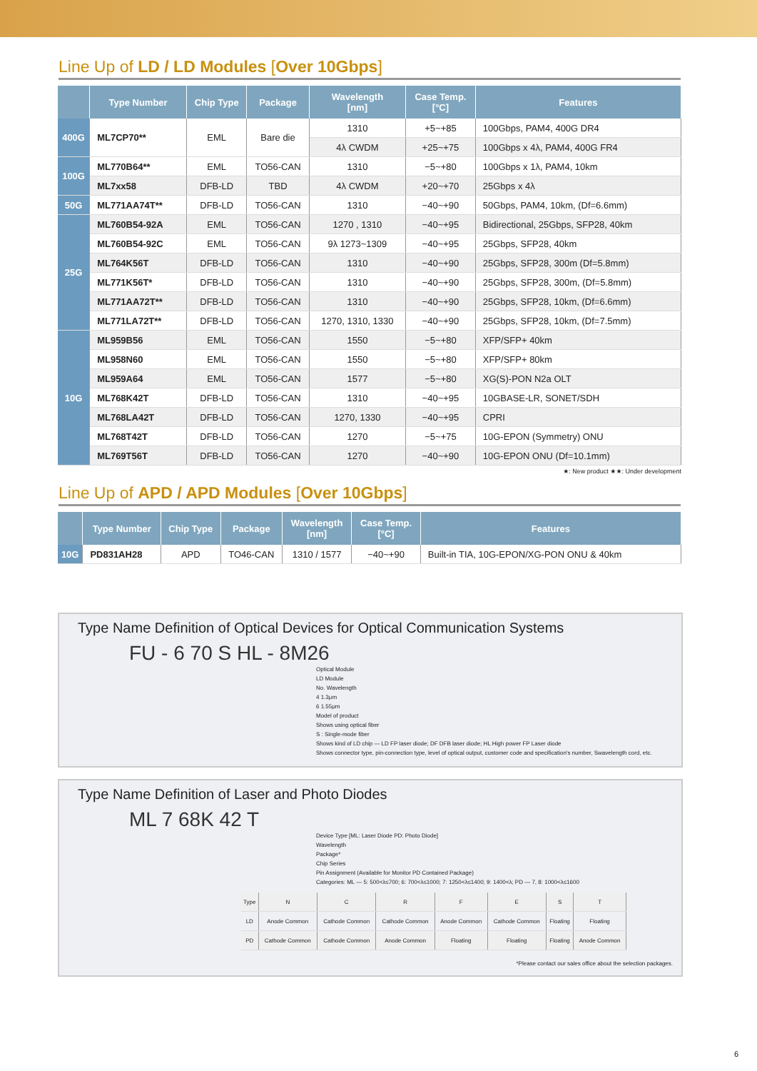Line Up of LD / LD Modules [Over 10Gbps]
| | Type Number | Chip Type | Package | Wavelength [nm] | Case Temp. [°C] | Features |
| --- | --- | --- | --- | --- | --- | --- |
| 400G | ML7CP70** | EML | Bare die | 1310 | +5~+85 | 100Gbps, PAM4, 400G DR4 |
| | | | | 4λ CWDM | +25~+75 | 100Gbps x 4λ, PAM4, 400G FR4 |
| 100G | ML770B64** | EML | TO56-CAN | 1310 | −5~+80 | 100Gbps x 1λ, PAM4, 10km |
| | ML7xx58 | DFB-LD | TBD | 4λ CWDM | +20~+70 | 25Gbps x 4λ |
| 50G | ML771AA74T** | DFB-LD | TO56-CAN | 1310 | −40~+90 | 50Gbps, PAM4, 10km, (Df=6.6mm) |
| 25G | ML760B54-92A | EML | TO56-CAN | 1270 , 1310 | −40~+95 | Bidirectional, 25Gbps, SFP28, 40km |
| | ML760B54-92C | EML | TO56-CAN | 9λ 1273~1309 | −40~+95 | 25Gbps, SFP28, 40km |
| | ML764K56T | DFB-LD | TO56-CAN | 1310 | −40~+90 | 25Gbps, SFP28, 300m (Df=5.8mm) |
| | ML771K56T* | DFB-LD | TO56-CAN | 1310 | −40~+90 | 25Gbps, SFP28, 300m, (Df=5.8mm) |
| | ML771AA72T** | DFB-LD | TO56-CAN | 1310 | −40~+90 | 25Gbps, SFP28, 10km, (Df=6.6mm) |
| | ML771LA72T** | DFB-LD | TO56-CAN | 1270, 1310, 1330 | −40~+90 | 25Gbps, SFP28, 10km, (Df=7.5mm) |
| 10G | ML959B56 | EML | TO56-CAN | 1550 | −5~+80 | XFP/SFP+ 40km |
| | ML958N60 | EML | TO56-CAN | 1550 | −5~+80 | XFP/SFP+ 80km |
| | ML959A64 | EML | TO56-CAN | 1577 | −5~+80 | XG(S)-PON N2a OLT |
| | ML768K42T | DFB-LD | TO56-CAN | 1310 | −40~+95 | 10GBASE-LR, SONET/SDH |
| | ML768LA42T | DFB-LD | TO56-CAN | 1270, 1330 | −40~+95 | CPRI |
| | ML768T42T | DFB-LD | TO56-CAN | 1270 | −5~+75 | 10G-EPON (Symmetry) ONU |
| | ML769T56T | DFB-LD | TO56-CAN | 1270 | −40~+90 | 10G-EPON ONU (Df=10.1mm) |
★: New product ★★: Under development
Line Up of APD / APD Modules [Over 10Gbps]
| | Type Number | Chip Type | Package | Wavelength [nm] | Case Temp. [°C] | Features |
| --- | --- | --- | --- | --- | --- | --- |
| 10G | PD831AH28 | APD | TO46-CAN | 1310 / 1577 | −40~+90 | Built-in TIA, 10G-EPON/XG-PON ONU & 40km |
Type Name Definition of Optical Devices for Optical Communication Systems
FU - 6 70 S HL - 8M26
Optical Module
LD Module
No. Wavelength
4 1.3μm
6 1.55μm
Model of product
Shows using optical fiber
S : Single-mode fiber
Shows kind of LD chip — LD FP laser diode; DF DFB laser diode; HL High power FP Laser diode
Shows connector type, pin-connection type, level of optical output, customer code and specification's number, Swavelength cord, etc.
Type Name Definition of Laser and Photo Diodes
ML 7 68K 42 T
Device Type [ML: Laser Diode PD: Photo Diode]
Wavelength
Package*
Chip Series
Pin Assignment (Available for Monitor PD Contained Package)
Categories: ML — 5: 500<λ≤700; 6: 700<λ≤1000; 7: 1250<λ≤1400; 9: 1400<λ; PD — 7, 8: 1000<λ≤1600
| Type | N | C | R | F | E | S | T |
| LD | Anode Common | Cathode Common | Cathode Common | Anode Common | Cathode Common | Floating | Floating |
| PD | Cathode Common | Cathode Common | Anode Common | Floating | Floating | Floating | Anode Common |
*Please contact our sales office about the selection packages.
6